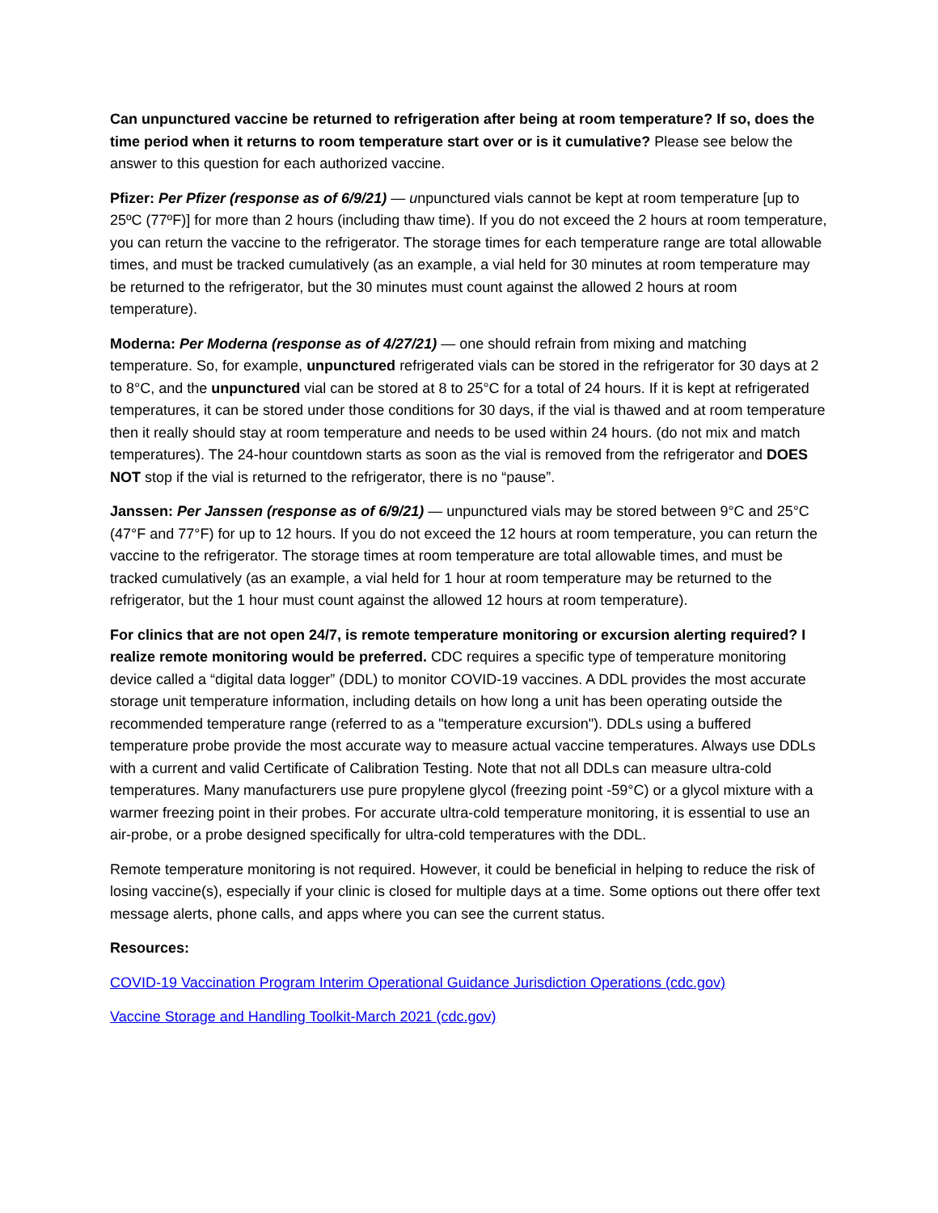Can unpunctured vaccine be returned to refrigeration after being at room temperature? If so, does the time period when it returns to room temperature start over or is it cumulative? Please see below the answer to this question for each authorized vaccine.
Pfizer: Per Pfizer (response as of 6/9/21) — unpunctured vials cannot be kept at room temperature [up to 25ºC (77ºF)] for more than 2 hours (including thaw time). If you do not exceed the 2 hours at room temperature, you can return the vaccine to the refrigerator. The storage times for each temperature range are total allowable times, and must be tracked cumulatively (as an example, a vial held for 30 minutes at room temperature may be returned to the refrigerator, but the 30 minutes must count against the allowed 2 hours at room temperature).
Moderna: Per Moderna (response as of 4/27/21) — one should refrain from mixing and matching temperature. So, for example, unpunctured refrigerated vials can be stored in the refrigerator for 30 days at 2 to 8°C, and the unpunctured vial can be stored at 8 to 25°C for a total of 24 hours. If it is kept at refrigerated temperatures, it can be stored under those conditions for 30 days, if the vial is thawed and at room temperature then it really should stay at room temperature and needs to be used within 24 hours. (do not mix and match temperatures). The 24-hour countdown starts as soon as the vial is removed from the refrigerator and DOES NOT stop if the vial is returned to the refrigerator, there is no “pause”.
Janssen: Per Janssen (response as of 6/9/21) — unpunctured vials may be stored between 9°C and 25°C (47°F and 77°F) for up to 12 hours. If you do not exceed the 12 hours at room temperature, you can return the vaccine to the refrigerator. The storage times at room temperature are total allowable times, and must be tracked cumulatively (as an example, a vial held for 1 hour at room temperature may be returned to the refrigerator, but the 1 hour must count against the allowed 12 hours at room temperature).
For clinics that are not open 24/7, is remote temperature monitoring or excursion alerting required? I realize remote monitoring would be preferred. CDC requires a specific type of temperature monitoring device called a “digital data logger” (DDL) to monitor COVID-19 vaccines. A DDL provides the most accurate storage unit temperature information, including details on how long a unit has been operating outside the recommended temperature range (referred to as a "temperature excursion"). DDLs using a buffered temperature probe provide the most accurate way to measure actual vaccine temperatures. Always use DDLs with a current and valid Certificate of Calibration Testing. Note that not all DDLs can measure ultra-cold temperatures. Many manufacturers use pure propylene glycol (freezing point -59°C) or a glycol mixture with a warmer freezing point in their probes. For accurate ultra-cold temperature monitoring, it is essential to use an air-probe, or a probe designed specifically for ultra-cold temperatures with the DDL.
Remote temperature monitoring is not required. However, it could be beneficial in helping to reduce the risk of losing vaccine(s), especially if your clinic is closed for multiple days at a time. Some options out there offer text message alerts, phone calls, and apps where you can see the current status.
Resources:
COVID-19 Vaccination Program Interim Operational Guidance Jurisdiction Operations (cdc.gov)
Vaccine Storage and Handling Toolkit-March 2021 (cdc.gov)